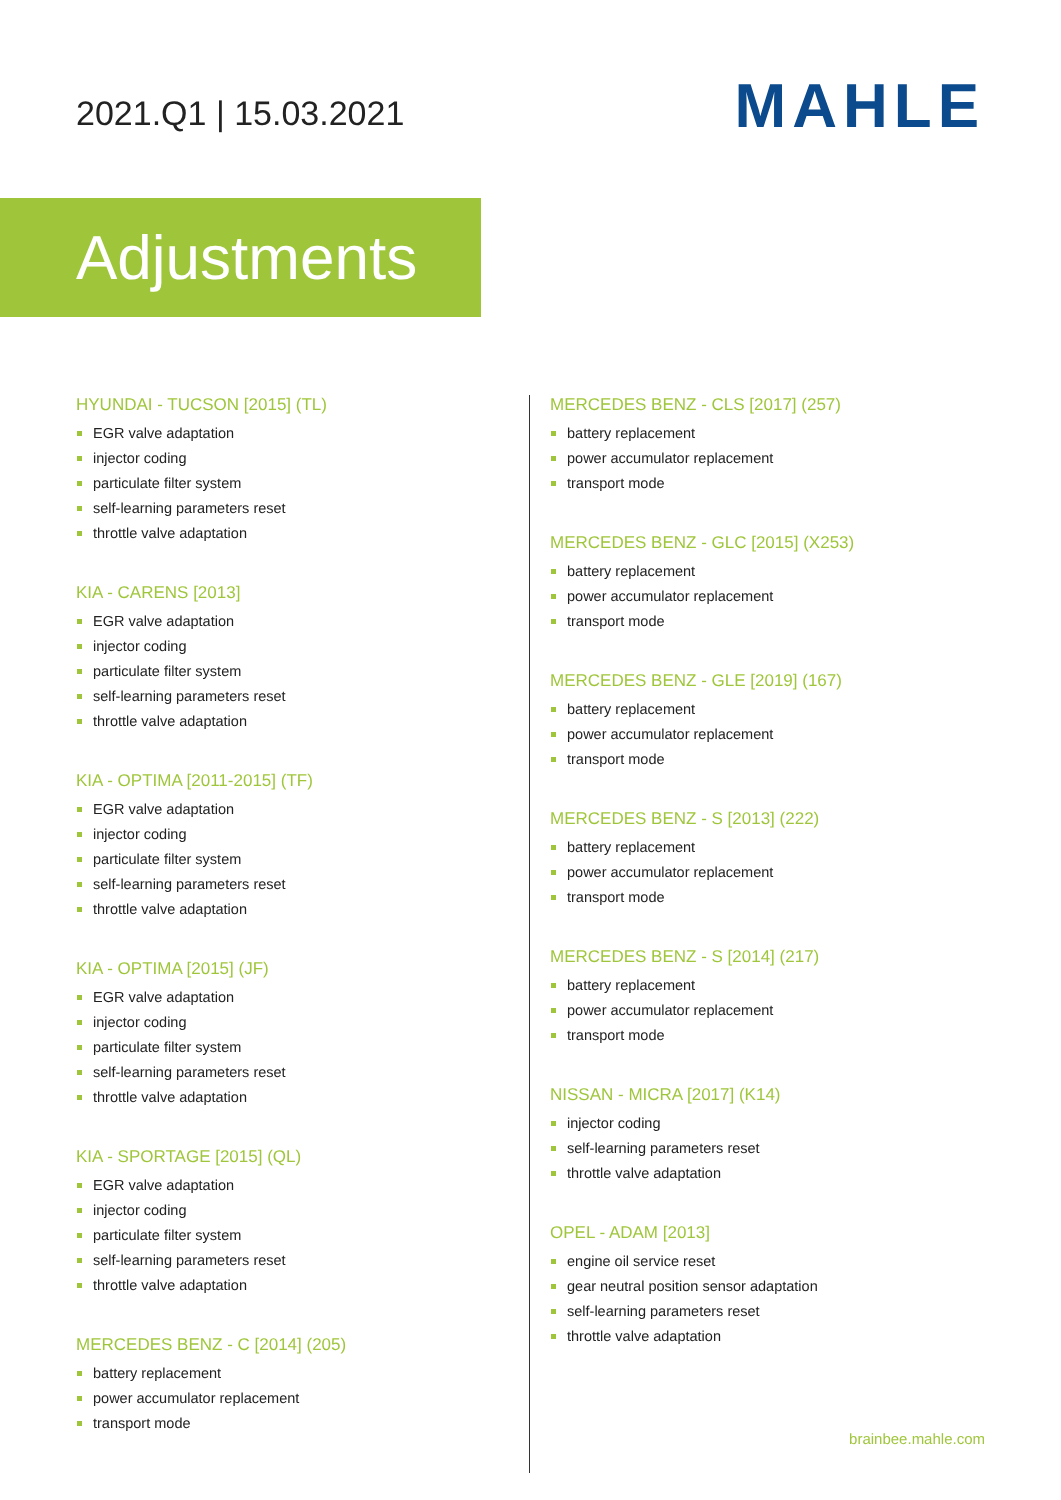2021.Q1 | 15.03.2021
MAHLE
Adjustments
HYUNDAI - TUCSON [2015] (TL)
EGR valve adaptation
injector coding
particulate filter system
self-learning parameters reset
throttle valve adaptation
KIA - CARENS [2013]
EGR valve adaptation
injector coding
particulate filter system
self-learning parameters reset
throttle valve adaptation
KIA - OPTIMA [2011-2015] (TF)
EGR valve adaptation
injector coding
particulate filter system
self-learning parameters reset
throttle valve adaptation
KIA - OPTIMA [2015] (JF)
EGR valve adaptation
injector coding
particulate filter system
self-learning parameters reset
throttle valve adaptation
KIA - SPORTAGE [2015] (QL)
EGR valve adaptation
injector coding
particulate filter system
self-learning parameters reset
throttle valve adaptation
MERCEDES BENZ - C [2014] (205)
battery replacement
power accumulator replacement
transport mode
MERCEDES BENZ - CLS [2017] (257)
battery replacement
power accumulator replacement
transport mode
MERCEDES BENZ - GLC [2015] (X253)
battery replacement
power accumulator replacement
transport mode
MERCEDES BENZ - GLE [2019] (167)
battery replacement
power accumulator replacement
transport mode
MERCEDES BENZ - S [2013] (222)
battery replacement
power accumulator replacement
transport mode
MERCEDES BENZ - S [2014] (217)
battery replacement
power accumulator replacement
transport mode
NISSAN - MICRA [2017] (K14)
injector coding
self-learning parameters reset
throttle valve adaptation
OPEL - ADAM [2013]
engine oil service reset
gear neutral position sensor adaptation
self-learning parameters reset
throttle valve adaptation
brainbee.mahle.com